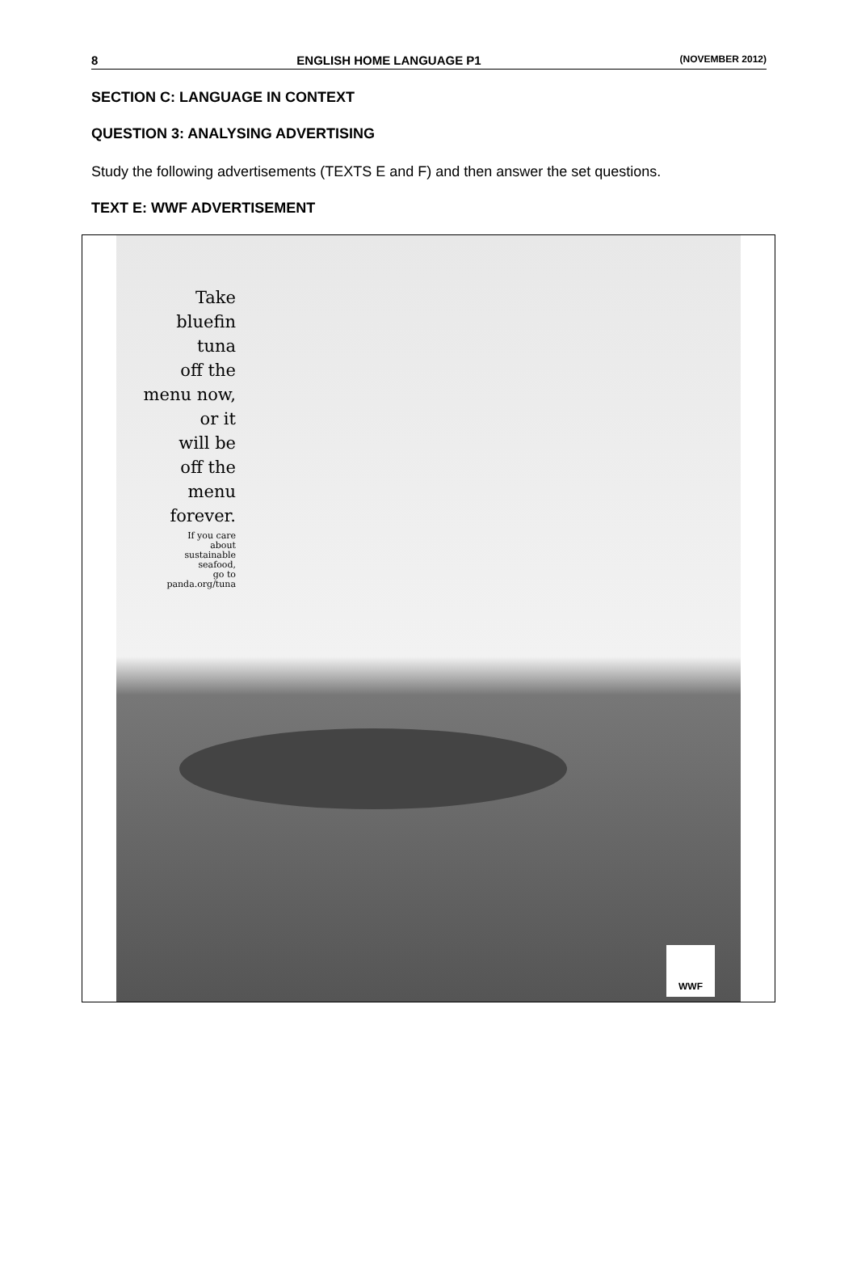8 ENGLISH HOME LANGUAGE P1 (NOVEMBER 2012)
SECTION C: LANGUAGE IN CONTEXT
QUESTION 3: ANALYSING ADVERTISING
Study the following advertisements (TEXTS E and F) and then answer the set questions.
TEXT E: WWF ADVERTISEMENT
Take
bluefin
tuna
off the
menu now,
or it
will be
off the
menu
forever.
If you care
about
sustainable
seafood,
go to
panda.org/tuna
WWF